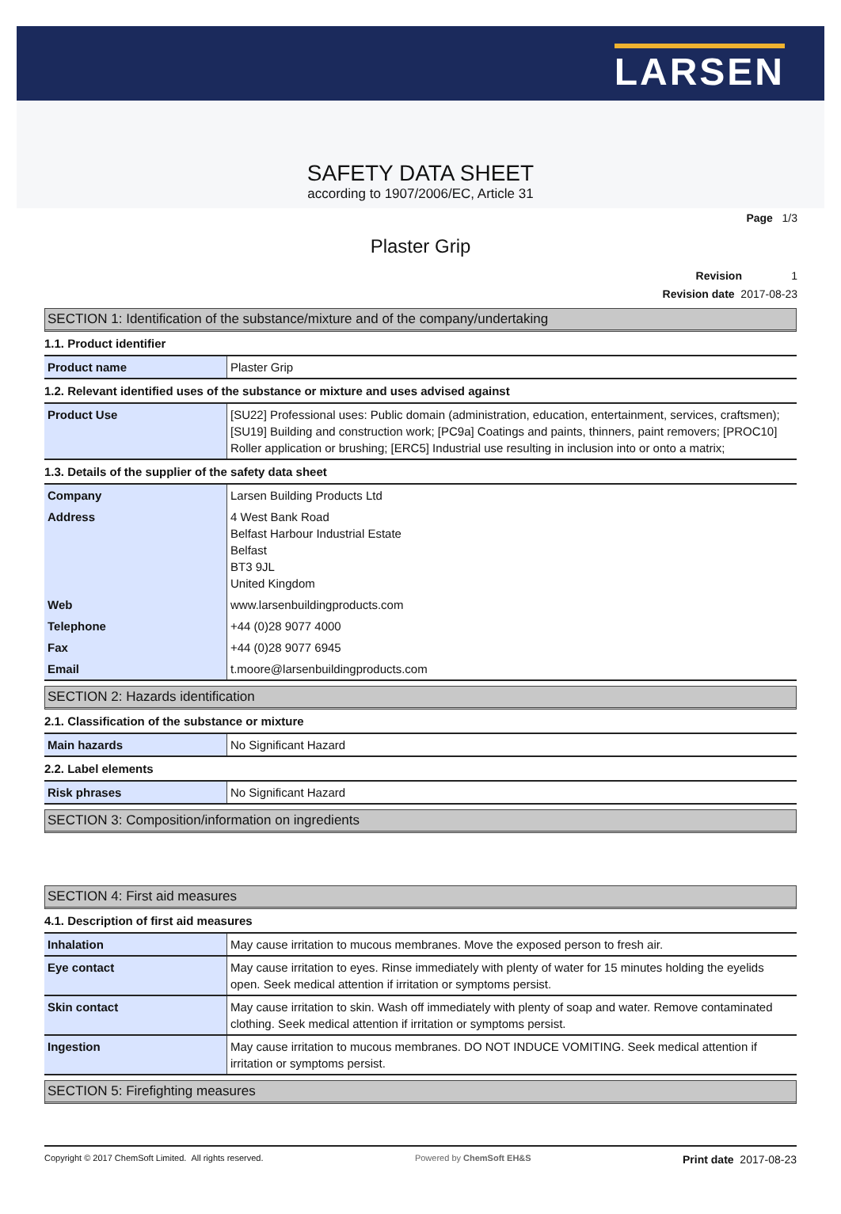LARSEN
SAFETY DATA SHEET
according to 1907/2006/EC, Article 31
Page 1/3
Plaster Grip
Revision 1
Revision date 2017-08-23
SECTION 1: Identification of the substance/mixture and of the company/undertaking
1.1. Product identifier
| Product name | Plaster Grip |
1.2. Relevant identified uses of the substance or mixture and uses advised against
| Product Use | [SU22] Professional uses: Public domain (administration, education, entertainment, services, craftsmen); [SU19] Building and construction work; [PC9a] Coatings and paints, thinners, paint removers; [PROC10] Roller application or brushing; [ERC5] Industrial use resulting in inclusion into or onto a matrix; |
1.3. Details of the supplier of the safety data sheet
| Company | Larsen Building Products Ltd |
| Address | 4 West Bank Road Belfast Harbour Industrial Estate Belfast BT3 9JL United Kingdom |
| Web | www.larsenbuildingproducts.com |
| Telephone | +44 (0)28 9077 4000 |
| Fax | +44 (0)28 9077 6945 |
| Email | t.moore@larsenbuildingproducts.com |
SECTION 2: Hazards identification
2.1. Classification of the substance or mixture
| Main hazards | No Significant Hazard |
2.2. Label elements
| Risk phrases | No Significant Hazard |
SECTION 3: Composition/information on ingredients
SECTION 4: First aid measures
4.1. Description of first aid measures
| Inhalation | May cause irritation to mucous membranes. Move the exposed person to fresh air. |
| Eye contact | May cause irritation to eyes. Rinse immediately with plenty of water for 15 minutes holding the eyelids open. Seek medical attention if irritation or symptoms persist. |
| Skin contact | May cause irritation to skin. Wash off immediately with plenty of soap and water. Remove contaminated clothing. Seek medical attention if irritation or symptoms persist. |
| Ingestion | May cause irritation to mucous membranes. DO NOT INDUCE VOMITING. Seek medical attention if irritation or symptoms persist. |
SECTION 5: Firefighting measures
Copyright © 2017 ChemSoft Limited. All rights reserved. Powered by ChemSoft EH&S Print date 2017-08-23